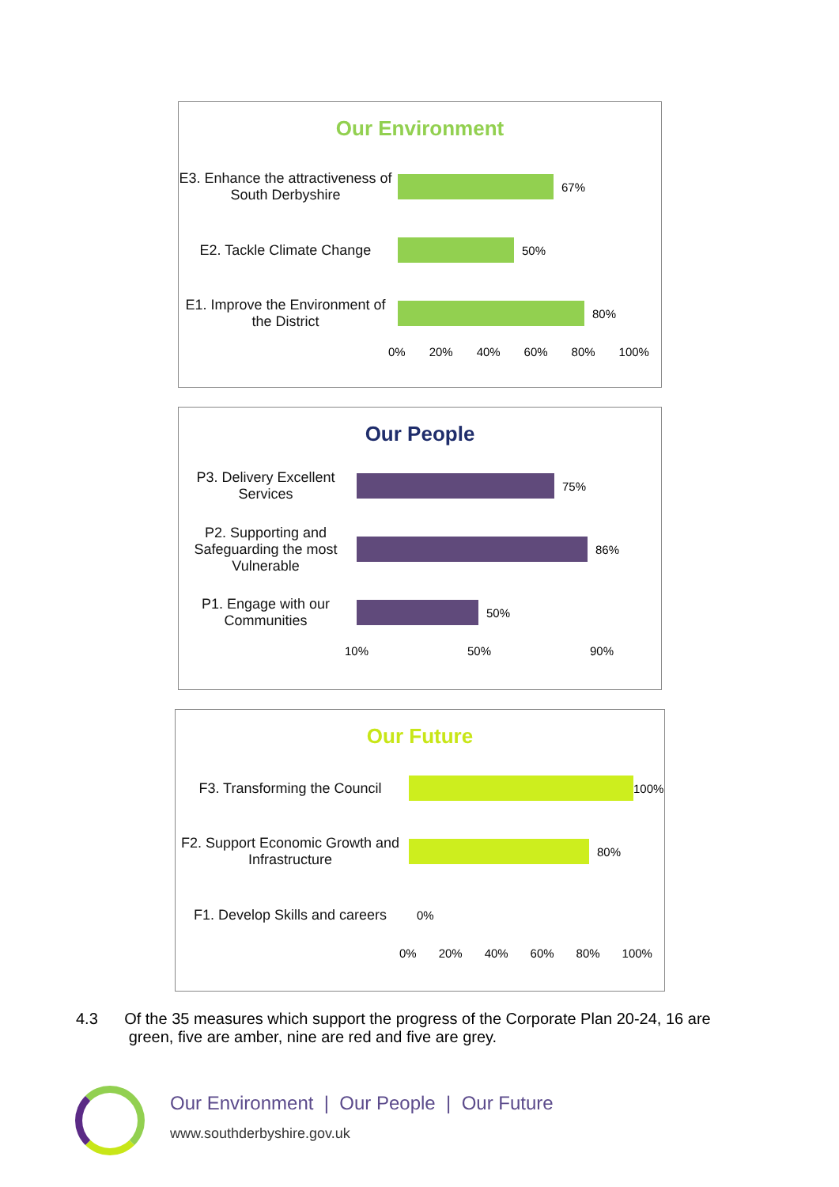Our Environment
E3. Enhance the attractiveness of South Derbyshire
67%
E2. Tackle Climate Change
50%
E1. Improve the Environment of the District
80%
0% 20% 40% 60% 80% 100%
Our People
P3. Delivery Excellent Services
75%
P2. Supporting and Safeguarding the most Vulnerable
86%
P1. Engage with our Communities
50%
10% 50% 90%
Our Future
F3. Transforming the Council
100%
F2. Support Economic Growth and Infrastructure
80%
F1. Develop Skills and careers
0%
0% 20% 40% 60% 80% 100%
4.3 Of the 35 measures which support the progress of the Corporate Plan 20-24, 16 are
green, five are amber, nine are red and five are grey.
Our Environment | Our People | Our Future
www.southderbyshire.gov.uk